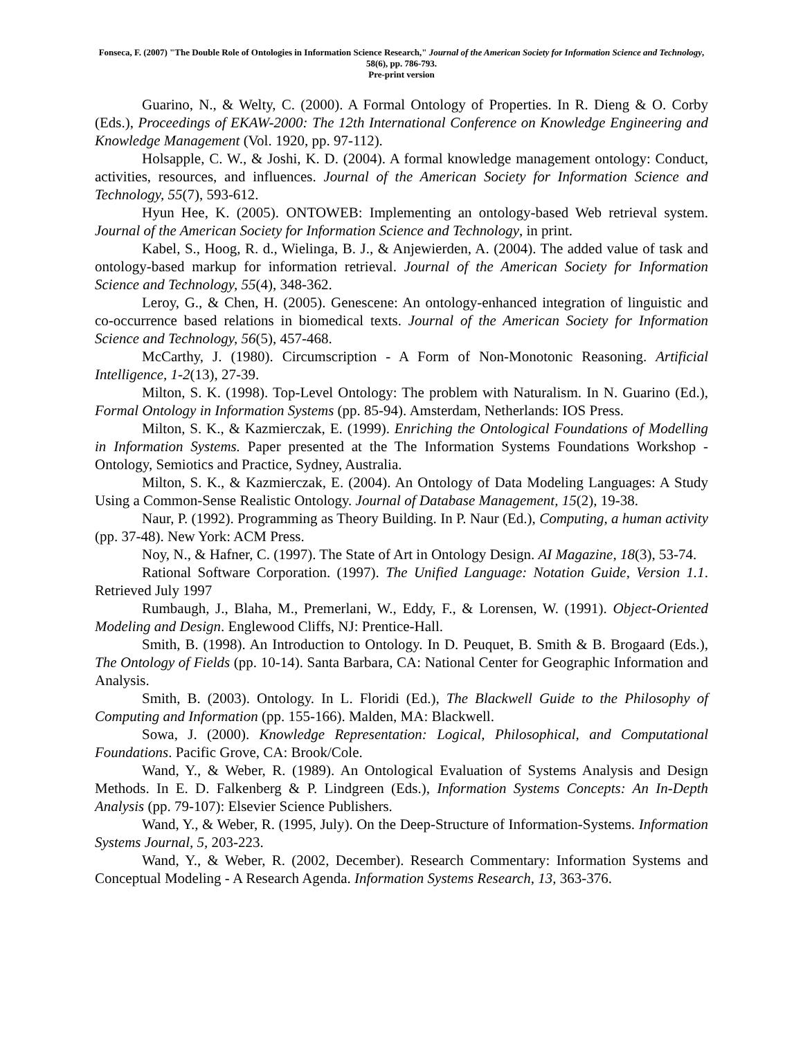Fonseca, F. (2007) "The Double Role of Ontologies in Information Science Research," Journal of the American Society for Information Science and Technology, 58(6), pp. 786-793.
Pre-print version
Guarino, N., & Welty, C. (2000). A Formal Ontology of Properties. In R. Dieng & O. Corby (Eds.), Proceedings of EKAW-2000: The 12th International Conference on Knowledge Engineering and Knowledge Management (Vol. 1920, pp. 97-112).
Holsapple, C. W., & Joshi, K. D. (2004). A formal knowledge management ontology: Conduct, activities, resources, and influences. Journal of the American Society for Information Science and Technology, 55(7), 593-612.
Hyun Hee, K. (2005). ONTOWEB: Implementing an ontology-based Web retrieval system. Journal of the American Society for Information Science and Technology, in print.
Kabel, S., Hoog, R. d., Wielinga, B. J., & Anjewierden, A. (2004). The added value of task and ontology-based markup for information retrieval. Journal of the American Society for Information Science and Technology, 55(4), 348-362.
Leroy, G., & Chen, H. (2005). Genescene: An ontology-enhanced integration of linguistic and co-occurrence based relations in biomedical texts. Journal of the American Society for Information Science and Technology, 56(5), 457-468.
McCarthy, J. (1980). Circumscription - A Form of Non-Monotonic Reasoning. Artificial Intelligence, 1-2(13), 27-39.
Milton, S. K. (1998). Top-Level Ontology: The problem with Naturalism. In N. Guarino (Ed.), Formal Ontology in Information Systems (pp. 85-94). Amsterdam, Netherlands: IOS Press.
Milton, S. K., & Kazmierczak, E. (1999). Enriching the Ontological Foundations of Modelling in Information Systems. Paper presented at the The Information Systems Foundations Workshop - Ontology, Semiotics and Practice, Sydney, Australia.
Milton, S. K., & Kazmierczak, E. (2004). An Ontology of Data Modeling Languages: A Study Using a Common-Sense Realistic Ontology. Journal of Database Management, 15(2), 19-38.
Naur, P. (1992). Programming as Theory Building. In P. Naur (Ed.), Computing, a human activity (pp. 37-48). New York: ACM Press.
Noy, N., & Hafner, C. (1997). The State of Art in Ontology Design. AI Magazine, 18(3), 53-74.
Rational Software Corporation. (1997). The Unified Language: Notation Guide, Version 1.1. Retrieved July 1997
Rumbaugh, J., Blaha, M., Premerlani, W., Eddy, F., & Lorensen, W. (1991). Object-Oriented Modeling and Design. Englewood Cliffs, NJ: Prentice-Hall.
Smith, B. (1998). An Introduction to Ontology. In D. Peuquet, B. Smith & B. Brogaard (Eds.), The Ontology of Fields (pp. 10-14). Santa Barbara, CA: National Center for Geographic Information and Analysis.
Smith, B. (2003). Ontology. In L. Floridi (Ed.), The Blackwell Guide to the Philosophy of Computing and Information (pp. 155-166). Malden, MA: Blackwell.
Sowa, J. (2000). Knowledge Representation: Logical, Philosophical, and Computational Foundations. Pacific Grove, CA: Brook/Cole.
Wand, Y., & Weber, R. (1989). An Ontological Evaluation of Systems Analysis and Design Methods. In E. D. Falkenberg & P. Lindgreen (Eds.), Information Systems Concepts: An In-Depth Analysis (pp. 79-107): Elsevier Science Publishers.
Wand, Y., & Weber, R. (1995, July). On the Deep-Structure of Information-Systems. Information Systems Journal, 5, 203-223.
Wand, Y., & Weber, R. (2002, December). Research Commentary: Information Systems and Conceptual Modeling - A Research Agenda. Information Systems Research, 13, 363-376.